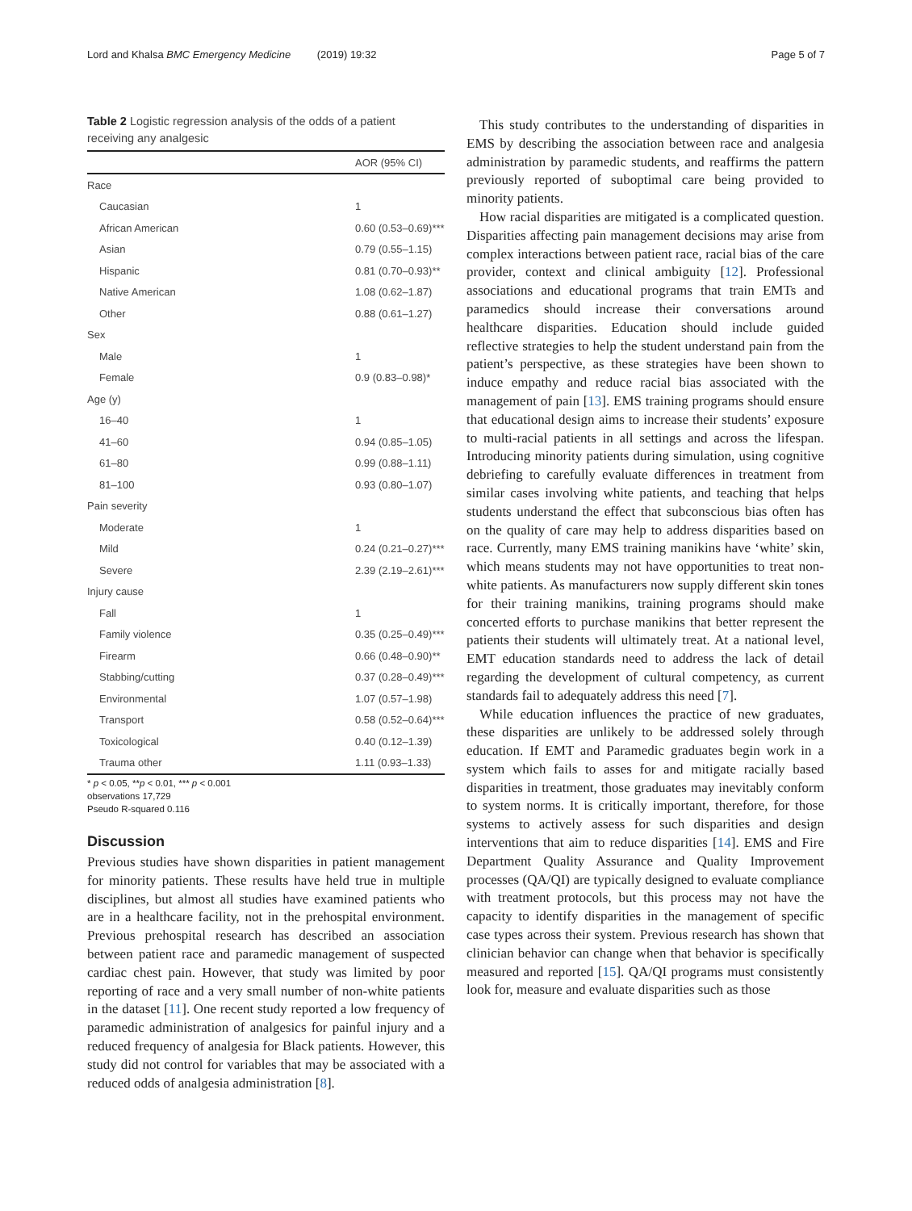Lord and Khalsa BMC Emergency Medicine (2019) 19:32 Page 5 of 7
Table 2 Logistic regression analysis of the odds of a patient receiving any analgesic
| | AOR (95% CI) |
| --- | --- |
| Race | |
| Caucasian | 1 |
| African American | 0.60 (0.53–0.69)*** |
| Asian | 0.79 (0.55–1.15) |
| Hispanic | 0.81 (0.70–0.93)** |
| Native American | 1.08 (0.62–1.87) |
| Other | 0.88 (0.61–1.27) |
| Sex | |
| Male | 1 |
| Female | 0.9 (0.83–0.98)* |
| Age (y) | |
| 16–40 | 1 |
| 41–60 | 0.94 (0.85–1.05) |
| 61–80 | 0.99 (0.88–1.11) |
| 81–100 | 0.93 (0.80–1.07) |
| Pain severity | |
| Moderate | 1 |
| Mild | 0.24 (0.21–0.27)*** |
| Severe | 2.39 (2.19–2.61)*** |
| Injury cause | |
| Fall | 1 |
| Family violence | 0.35 (0.25–0.49)*** |
| Firearm | 0.66 (0.48–0.90)** |
| Stabbing/cutting | 0.37 (0.28–0.49)*** |
| Environmental | 1.07 (0.57–1.98) |
| Transport | 0.58 (0.52–0.64)*** |
| Toxicological | 0.40 (0.12–1.39) |
| Trauma other | 1.11 (0.93–1.33) |
* p < 0.05, **p < 0.01, *** p < 0.001
observations 17,729
Pseudo R-squared 0.116
Discussion
Previous studies have shown disparities in patient management for minority patients. These results have held true in multiple disciplines, but almost all studies have examined patients who are in a healthcare facility, not in the prehospital environment. Previous prehospital research has described an association between patient race and paramedic management of suspected cardiac chest pain. However, that study was limited by poor reporting of race and a very small number of non-white patients in the dataset [11]. One recent study reported a low frequency of paramedic administration of analgesics for painful injury and a reduced frequency of analgesia for Black patients. However, this study did not control for variables that may be associated with a reduced odds of analgesia administration [8].
This study contributes to the understanding of disparities in EMS by describing the association between race and analgesia administration by paramedic students, and reaffirms the pattern previously reported of suboptimal care being provided to minority patients.
How racial disparities are mitigated is a complicated question. Disparities affecting pain management decisions may arise from complex interactions between patient race, racial bias of the care provider, context and clinical ambiguity [12]. Professional associations and educational programs that train EMTs and paramedics should increase their conversations around healthcare disparities. Education should include guided reflective strategies to help the student understand pain from the patient’s perspective, as these strategies have been shown to induce empathy and reduce racial bias associated with the management of pain [13]. EMS training programs should ensure that educational design aims to increase their students’ exposure to multi-racial patients in all settings and across the lifespan. Introducing minority patients during simulation, using cognitive debriefing to carefully evaluate differences in treatment from similar cases involving white patients, and teaching that helps students understand the effect that subconscious bias often has on the quality of care may help to address disparities based on race. Currently, many EMS training manikins have ‘white’ skin, which means students may not have opportunities to treat non-white patients. As manufacturers now supply different skin tones for their training manikins, training programs should make concerted efforts to purchase manikins that better represent the patients their students will ultimately treat. At a national level, EMT education standards need to address the lack of detail regarding the development of cultural competency, as current standards fail to adequately address this need [7].
While education influences the practice of new graduates, these disparities are unlikely to be addressed solely through education. If EMT and Paramedic graduates begin work in a system which fails to asses for and mitigate racially based disparities in treatment, those graduates may inevitably conform to system norms. It is critically important, therefore, for those systems to actively assess for such disparities and design interventions that aim to reduce disparities [14]. EMS and Fire Department Quality Assurance and Quality Improvement processes (QA/QI) are typically designed to evaluate compliance with treatment protocols, but this process may not have the capacity to identify disparities in the management of specific case types across their system. Previous research has shown that clinician behavior can change when that behavior is specifically measured and reported [15]. QA/QI programs must consistently look for, measure and evaluate disparities such as those